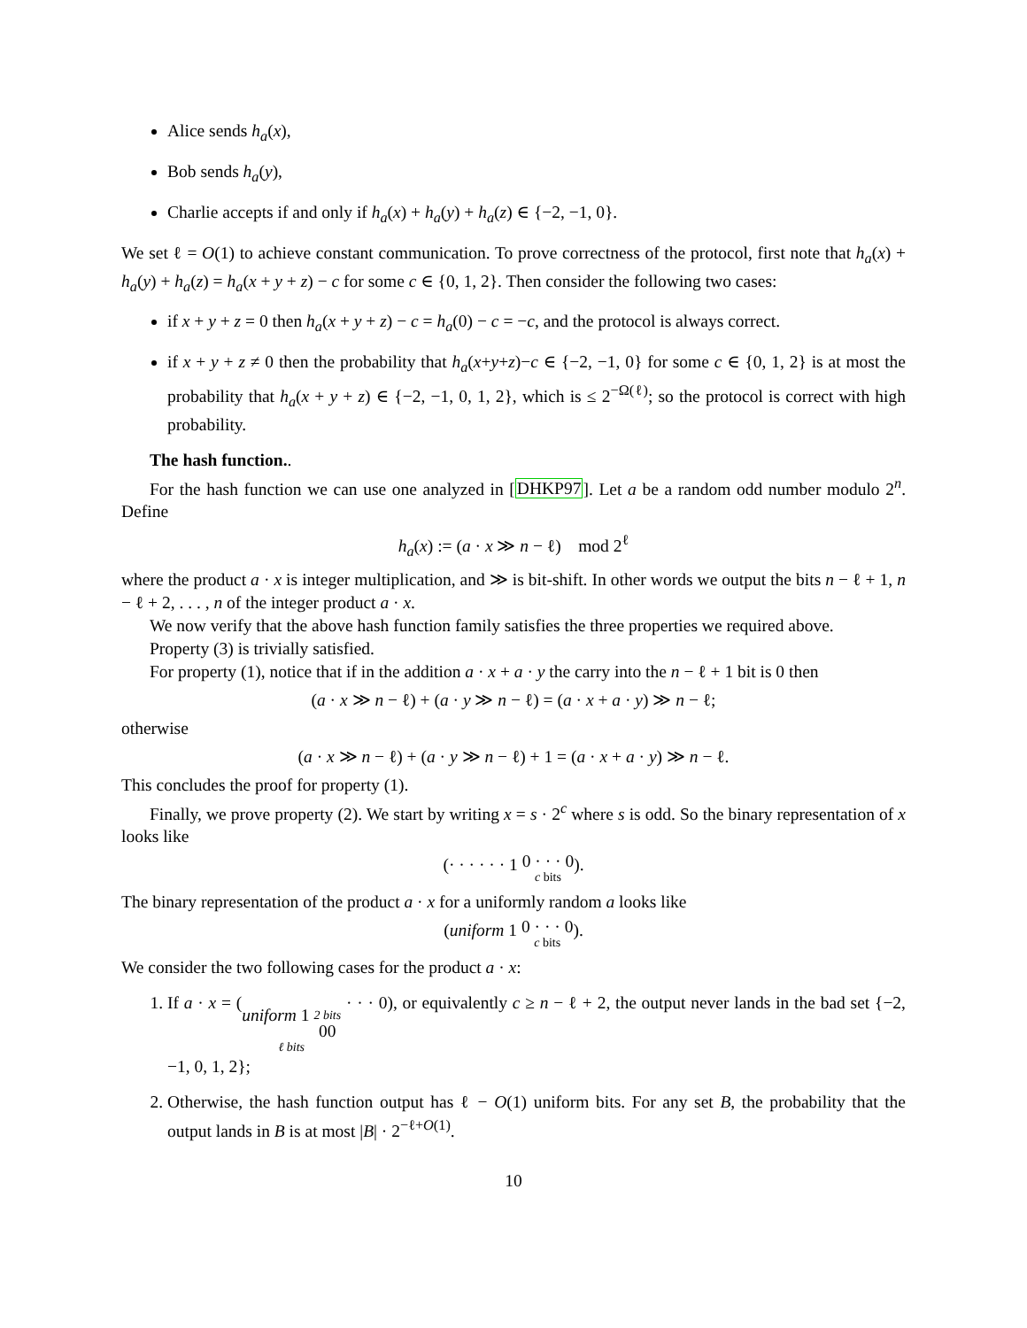Alice sends h<sub>a</sub>(x),
Bob sends h<sub>a</sub>(y),
Charlie accepts if and only if h<sub>a</sub>(x) + h<sub>a</sub>(y) + h<sub>a</sub>(z) ∈ {−2, −1, 0}.
We set ℓ = O(1) to achieve constant communication. To prove correctness of the protocol, first note that h<sub>a</sub>(x) + h<sub>a</sub>(y) + h<sub>a</sub>(z) = h<sub>a</sub>(x + y + z) − c for some c ∈ {0, 1, 2}. Then consider the following two cases:
if x + y + z = 0 then h<sub>a</sub>(x + y + z) − c = h<sub>a</sub>(0) − c = −c, and the protocol is always correct.
if x + y + z ≠ 0 then the probability that h<sub>a</sub>(x+y+z)−c ∈ {−2, −1, 0} for some c ∈ {0, 1, 2} is at most the probability that h<sub>a</sub>(x + y + z) ∈ {−2, −1, 0, 1, 2}, which is ≤ 2<sup>−Ω(ℓ)</sup>; so the protocol is correct with high probability.
The hash function..
For the hash function we can use one analyzed in [DHKP97]. Let a be a random odd number modulo 2<sup>n</sup>. Define
h<sub>a</sub>(x) := (a · x ≫ n − ℓ) mod 2<sup>ℓ</sup>
where the product a · x is integer multiplication, and ≫ is bit-shift. In other words we output the bits n − ℓ + 1, n − ℓ + 2, . . . , n of the integer product a · x.
We now verify that the above hash function family satisfies the three properties we required above.
Property (3) is trivially satisfied.
For property (1), notice that if in the addition a · x + a · y the carry into the n − ℓ + 1 bit is 0 then
(a · x ≫ n − ℓ) + (a · y ≫ n − ℓ) = (a · x + a · y) ≫ n − ℓ;
otherwise
(a · x ≫ n − ℓ) + (a · y ≫ n − ℓ) + 1 = (a · x + a · y) ≫ n − ℓ.
This concludes the proof for property (1).
Finally, we prove property (2). We start by writing x = s · 2<sup>c</sup> where s is odd. So the binary representation of x looks like
(· · · · · · 1 0 · · · 0 c bits).
The binary representation of the product a · x for a uniformly random a looks like
(uniform 1 0 · · · 0 c bits).
We consider the two following cases for the product a · x:
1. If a · x = ( uniform 1 2 bits 00 ℓ bits · · · 0), or equivalently c ≥ n − ℓ + 2, the output never lands in the bad set {−2, −1, 0, 1, 2};
2. Otherwise, the hash function output has ℓ − O(1) uniform bits. For any set B, the probability that the output lands in B is at most |B| · 2<sup>−ℓ+O(1)</sup>.
10